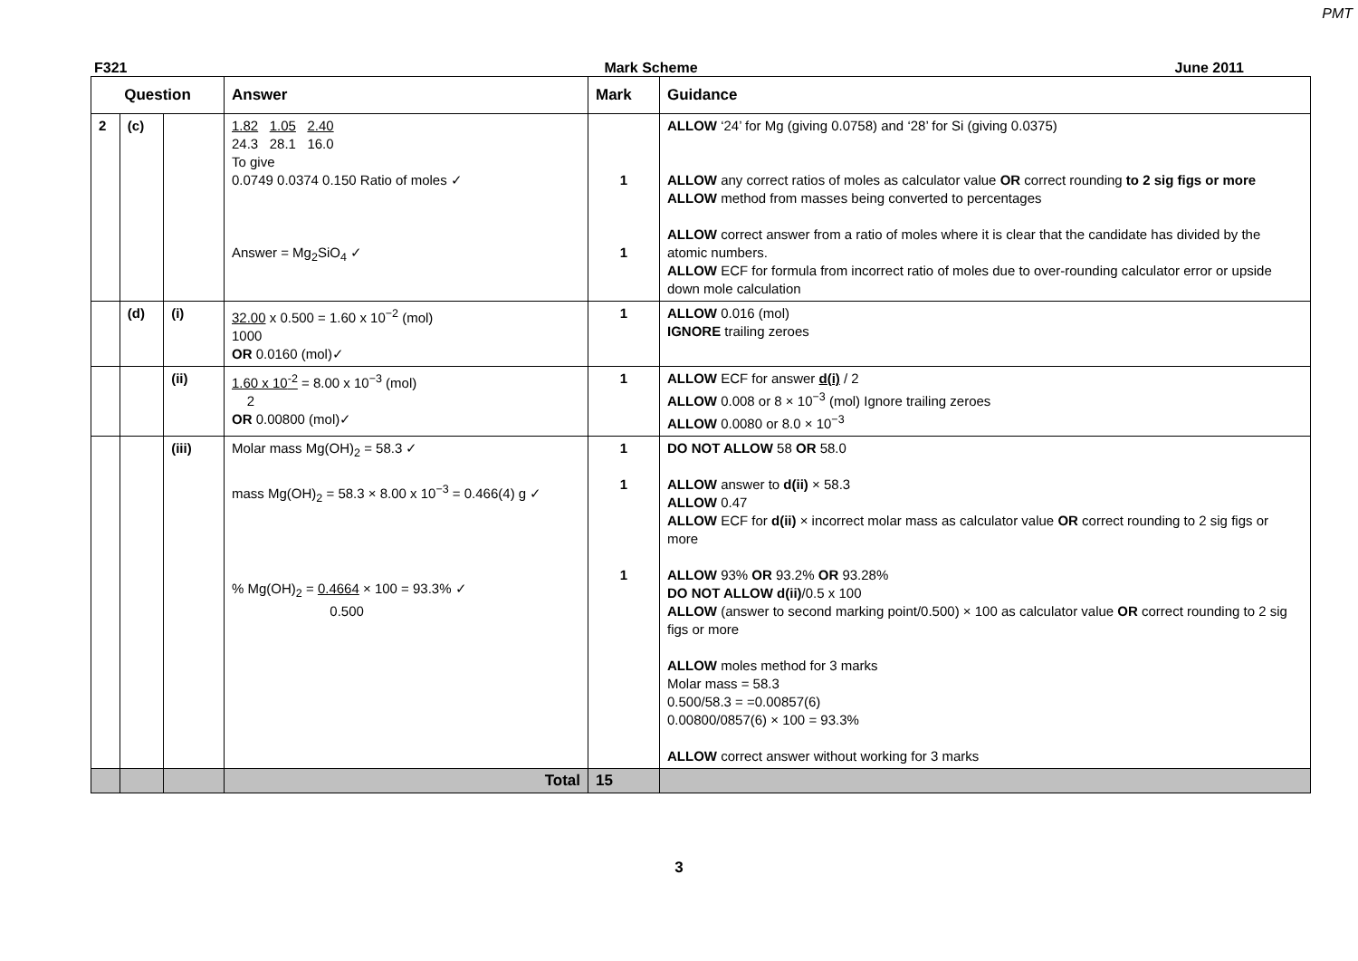PMT
F321 Mark Scheme June 2011
| Question | | | Answer | Mark | Guidance |
| --- | --- | --- | --- | --- | --- |
| 2 | (c) | | 1.82 1.05 2.40 24.3 28.1 16.0 To give 0.0749 0.0374 0.150 Ratio of moles ✓ Answer = Mg<sub>2</sub>SiO<sub>4</sub> ✓ | 1 1 | ALLOW ‘24’ for Mg (giving 0.0758) and ‘28’ for Si (giving 0.0375) ALLOW any correct ratios of moles as calculator value OR correct rounding to 2 sig figs or more ALLOW method from masses being converted to percentages ALLOW correct answer from a ratio of moles where it is clear that the candidate has divided by the atomic numbers. ALLOW ECF for formula from incorrect ratio of moles due to over-rounding calculator error or upside down mole calculation |
| | (d) | (i) | 32.00 x 0.500 = 1.60 x 10<sup>−2</sup> (mol) 1000 OR 0.0160 (mol)✓ | 1 | ALLOW 0.016 (mol) IGNORE trailing zeroes |
| | | (ii) | 1.60 x 10<sup>-2</sup> = 8.00 x 10<sup>−3</sup> (mol) 2 OR 0.00800 (mol)✓ | 1 | ALLOW ECF for answer d(i) / 2 ALLOW 0.008 or 8 × 10<sup>−3</sup> (mol) Ignore trailing zeroes ALLOW 0.0080 or 8.0 × 10<sup>−3</sup> |
| | | (iii) | Molar mass Mg(OH)<sub>2</sub> = 58.3 ✓ mass Mg(OH)<sub>2</sub> = 58.3 × 8.00 x 10<sup>−3</sup> = 0.466(4) g ✓ % Mg(OH)<sub>2</sub> = 0.4664 × 100 = 93.3% ✓ 0.500 | 1 1 1 | DO NOT ALLOW 58 OR 58.0 ALLOW answer to d(ii) × 58.3 ALLOW 0.47 ALLOW ECF for d(ii) × incorrect molar mass as calculator value OR correct rounding to 2 sig figs or more ALLOW 93% OR 93.2% OR 93.28% DO NOT ALLOW d(ii) /0.5 x 100 ALLOW (answer to second marking point/0.500) × 100 as calculator value OR correct rounding to 2 sig figs or more ALLOW moles method for 3 marks Molar mass = 58.3 0.500/58.3 = =0.00857(6) 0.00800/0857(6) × 100 = 93.3% ALLOW correct answer without working for 3 marks |
| | | | Total | 15 | |
3